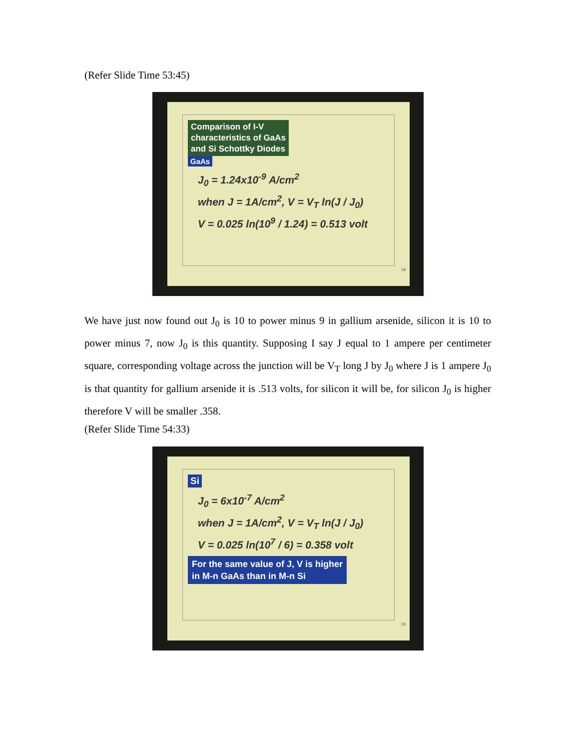(Refer Slide Time 53:45)
Comparison of I-V
characteristics of GaAs
and Si Schottky Diodes
GaAs
J<sub>0</sub> = 1.24x10<sup>-9</sup> A/cm<sup>2</sup>
when J = 1A/cm<sup>2</sup>, V = V<sub>T</sub> ln(J / J<sub>0</sub>)
V = 0.025 ln(10<sup>9</sup> / 1.24) = 0.513 volt
18
We have just now found out J<sub>0</sub> is 10 to power minus 9 in gallium arsenide, silicon it is 10 to power minus 7, now J<sub>0</sub> is this quantity. Supposing I say J equal to 1 ampere per centimeter square, corresponding voltage across the junction will be V<sub>T</sub> long J by J<sub>0</sub> where J is 1 ampere J<sub>0</sub> is that quantity for gallium arsenide it is .513 volts, for silicon it will be, for silicon J<sub>0</sub> is higher therefore V will be smaller .358.
(Refer Slide Time 54:33)
Si
J<sub>0</sub> = 6x10<sup>-7</sup> A/cm<sup>2</sup>
when J = 1A/cm<sup>2</sup>, V = V<sub>T</sub> ln(J / J<sub>0</sub>)
V = 0.025 ln(10<sup>7</sup> / 6) = 0.358 volt
For the same value of J, V is higher
in M-n GaAs than in M-n Si
19